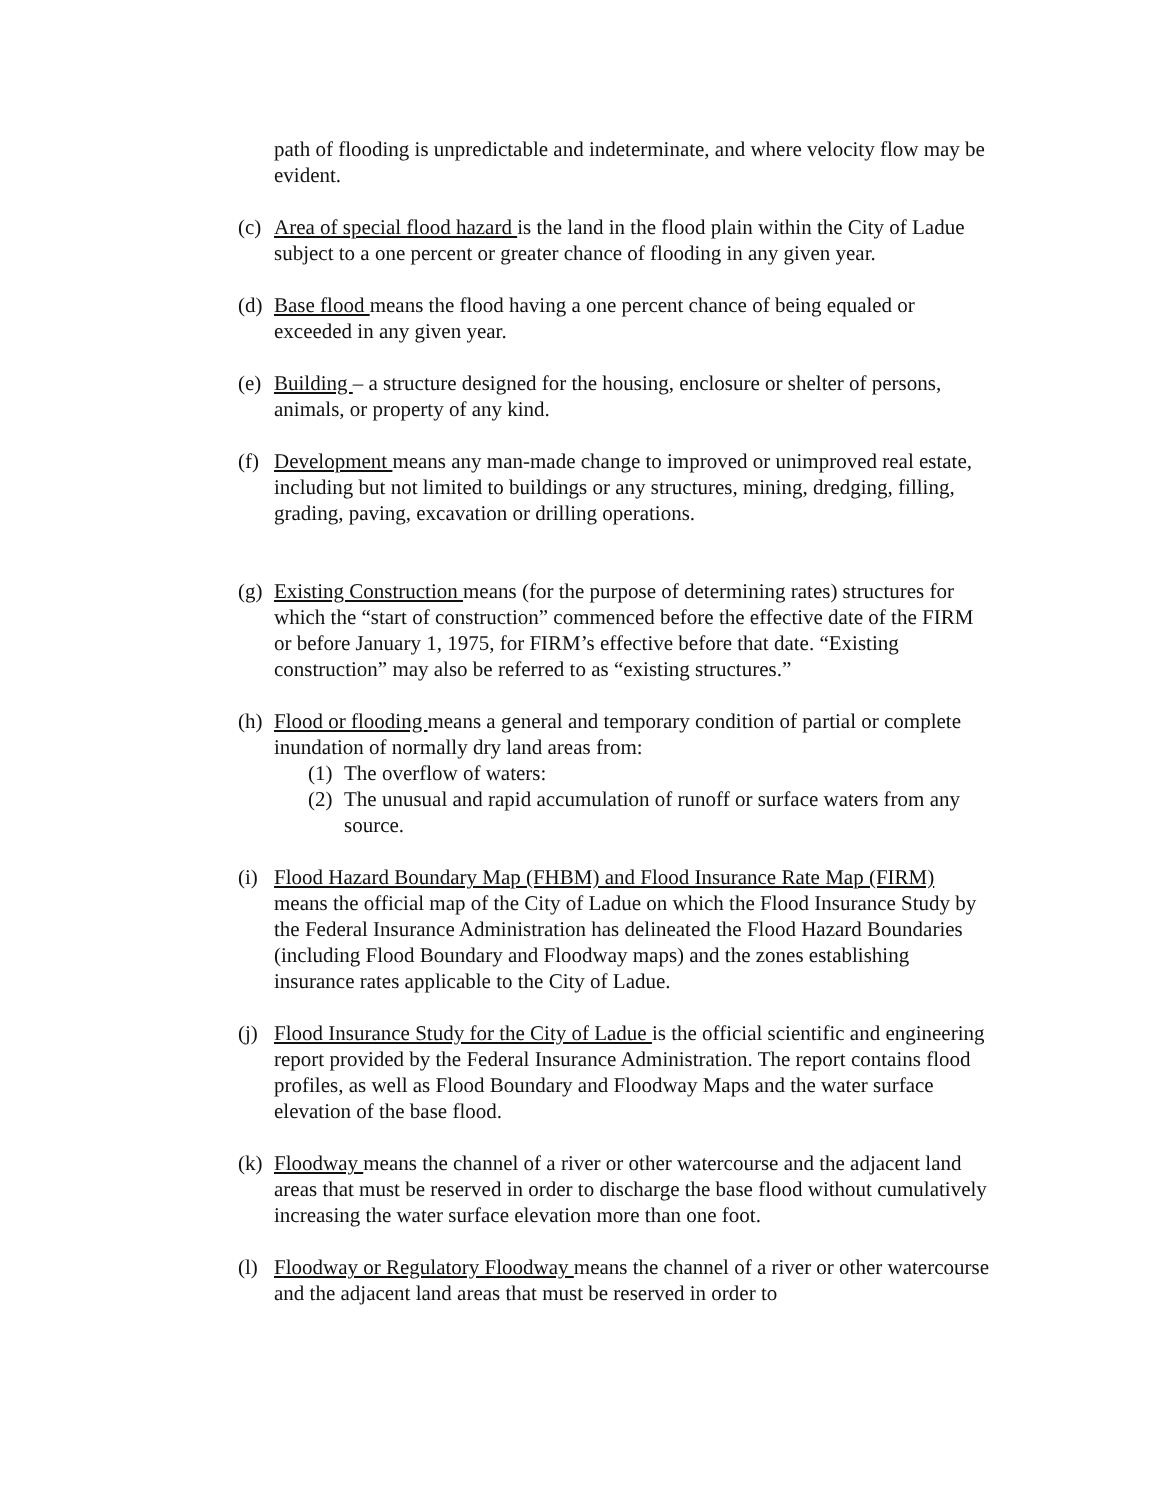path of flooding is unpredictable and indeterminate, and where velocity flow may be evident.
(c)
Area of special flood hazard is the land in the flood plain within the City of Ladue subject to a one percent or greater chance of flooding in any given year.
(d)
Base flood means the flood having a one percent chance of being equaled or exceeded in any given year.
(e)
Building – a structure designed for the housing, enclosure or shelter of persons, animals, or property of any kind.
(f)
Development means any man-made change to improved or unimproved real estate, including but not limited to buildings or any structures, mining, dredging, filling, grading, paving, excavation or drilling operations.
(g)
Existing Construction means (for the purpose of determining rates) structures for which the “start of construction” commenced before the effective date of the FIRM or before January 1, 1975, for FIRM’s effective before that date. “Existing construction” may also be referred to as “existing structures.”
(h)
Flood or flooding means a general and temporary condition of partial or complete inundation of normally dry land areas from:
(1)
The overflow of waters:
(2)
The unusual and rapid accumulation of runoff or surface waters from any source.
(i)
Flood Hazard Boundary Map (FHBM) and Flood Insurance Rate Map (FIRM) means the official map of the City of Ladue on which the Flood Insurance Study by the Federal Insurance Administration has delineated the Flood Hazard Boundaries (including Flood Boundary and Floodway maps) and the zones establishing insurance rates applicable to the City of Ladue.
(j)
Flood Insurance Study for the City of Ladue is the official scientific and engineering report provided by the Federal Insurance Administration. The report contains flood profiles, as well as Flood Boundary and Floodway Maps and the water surface elevation of the base flood.
(k)
Floodway means the channel of a river or other watercourse and the adjacent land areas that must be reserved in order to discharge the base flood without cumulatively increasing the water surface elevation more than one foot.
(l)
Floodway or Regulatory Floodway means the channel of a river or other watercourse and the adjacent land areas that must be reserved in order to